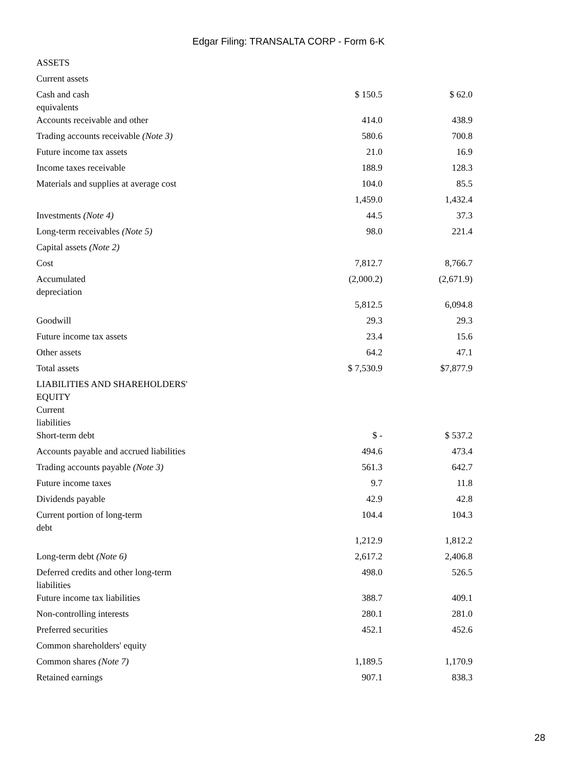Edgar Filing: TRANSALTA CORP - Form 6-K
| ASSETS | | |
| Current assets | | |
| Cash and cash equivalents | $ 150.5 | $ 62.0 |
| Accounts receivable and other | 414.0 | 438.9 |
| Trading accounts receivable (Note 3) | 580.6 | 700.8 |
| Future income tax assets | 21.0 | 16.9 |
| Income taxes receivable | 188.9 | 128.3 |
| Materials and supplies at average cost | 104.0 | 85.5 |
| | 1,459.0 | 1,432.4 |
| Investments (Note 4) | 44.5 | 37.3 |
| Long-term receivables (Note 5) | 98.0 | 221.4 |
| Capital assets (Note 2) | | |
| Cost | 7,812.7 | 8,766.7 |
| Accumulated depreciation | (2,000.2) | (2,671.9) |
| | 5,812.5 | 6,094.8 |
| Goodwill | 29.3 | 29.3 |
| Future income tax assets | 23.4 | 15.6 |
| Other assets | 64.2 | 47.1 |
| Total assets | $ 7,530.9 | $7,877.9 |
| LIABILITIES AND SHAREHOLDERS' EQUITY | | |
| Current liabilities | | |
| Short-term debt | $ - | $ 537.2 |
| Accounts payable and accrued liabilities | 494.6 | 473.4 |
| Trading accounts payable (Note 3) | 561.3 | 642.7 |
| Future income taxes | 9.7 | 11.8 |
| Dividends payable | 42.9 | 42.8 |
| Current portion of long-term debt | 104.4 | 104.3 |
| | 1,212.9 | 1,812.2 |
| Long-term debt (Note 6) | 2,617.2 | 2,406.8 |
| Deferred credits and other long-term liabilities | 498.0 | 526.5 |
| Future income tax liabilities | 388.7 | 409.1 |
| Non-controlling interests | 280.1 | 281.0 |
| Preferred securities | 452.1 | 452.6 |
| Common shareholders' equity | | |
| Common shares (Note 7) | 1,189.5 | 1,170.9 |
| Retained earnings | 907.1 | 838.3 |
28